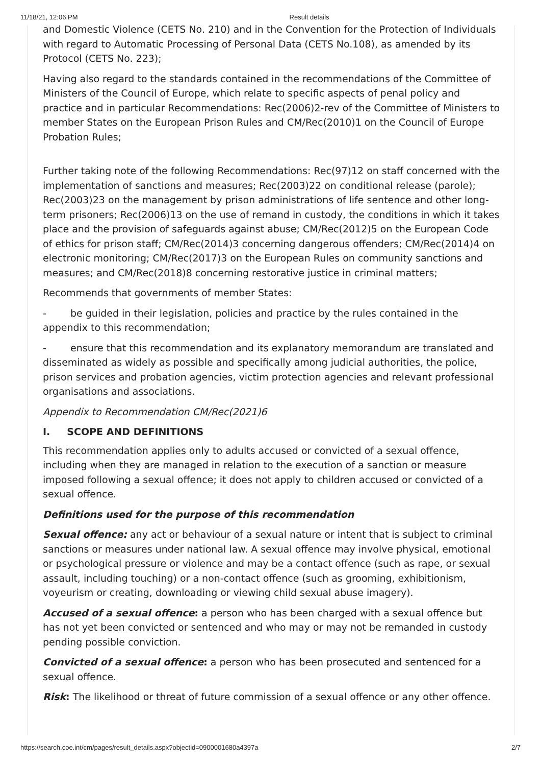11/18/21, 12:06 PM Result details
and Domestic Violence (CETS No. 210) and in the Convention for the Protection of Individuals with regard to Automatic Processing of Personal Data (CETS No.108), as amended by its Protocol (CETS No. 223);
Having also regard to the standards contained in the recommendations of the Committee of Ministers of the Council of Europe, which relate to specific aspects of penal policy and practice and in particular Recommendations: Rec(2006)2-rev of the Committee of Ministers to member States on the European Prison Rules and CM/Rec(2010)1 on the Council of Europe Probation Rules;
Further taking note of the following Recommendations: Rec(97)12 on staff concerned with the implementation of sanctions and measures; Rec(2003)22 on conditional release (parole); Rec(2003)23 on the management by prison administrations of life sentence and other long-term prisoners; Rec(2006)13 on the use of remand in custody, the conditions in which it takes place and the provision of safeguards against abuse; CM/Rec(2012)5 on the European Code of ethics for prison staff; CM/Rec(2014)3 concerning dangerous offenders; CM/Rec(2014)4 on electronic monitoring; CM/Rec(2017)3 on the European Rules on community sanctions and measures; and CM/Rec(2018)8 concerning restorative justice in criminal matters;
Recommends that governments of member States:
- be guided in their legislation, policies and practice by the rules contained in the appendix to this recommendation;
- ensure that this recommendation and its explanatory memorandum are translated and disseminated as widely as possible and specifically among judicial authorities, the police, prison services and probation agencies, victim protection agencies and relevant professional organisations and associations.
Appendix to Recommendation CM/Rec(2021)6
I. SCOPE AND DEFINITIONS
This recommendation applies only to adults accused or convicted of a sexual offence, including when they are managed in relation to the execution of a sanction or measure imposed following a sexual offence; it does not apply to children accused or convicted of a sexual offence.
Definitions used for the purpose of this recommendation
Sexual offence: any act or behaviour of a sexual nature or intent that is subject to criminal sanctions or measures under national law. A sexual offence may involve physical, emotional or psychological pressure or violence and may be a contact offence (such as rape, or sexual assault, including touching) or a non-contact offence (such as grooming, exhibitionism, voyeurism or creating, downloading or viewing child sexual abuse imagery).
Accused of a sexual offence: a person who has been charged with a sexual offence but has not yet been convicted or sentenced and who may or may not be remanded in custody pending possible conviction.
Convicted of a sexual offence: a person who has been prosecuted and sentenced for a sexual offence.
Risk: The likelihood or threat of future commission of a sexual offence or any other offence.
https://search.coe.int/cm/pages/result_details.aspx?objectid=0900001680a4397a 2/7